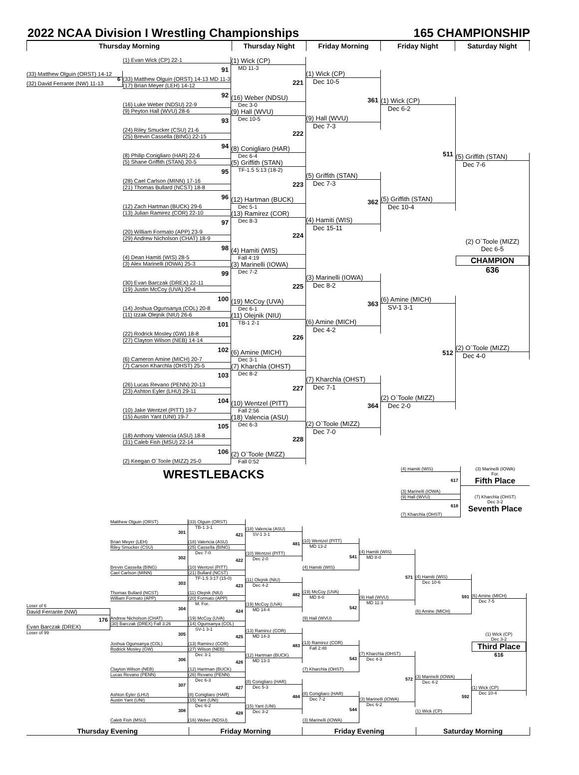2022 NCAA Division I Wrestling Championships
165 CHAMPIONSHIP
Thursday Morning Thursday Night Friday Morning Friday Night Saturday Night
(33) Matthew Olguin (ORST) 14-12
6
(32) David Ferrante (NW) 11-13
(1) Evan Wick (CP) 22-1
91
(33) Matthew Olguin (ORST) 14-13 MD 11-3
(17) Brian Meyer (LEH) 14-12
92
(16) Luke Weber (NDSU) 22-9
(9) Peyton Hall (WVU) 28-6
93
(24) Riley Smucker (CSU) 21-6
(25) Brevin Cassella (BING) 22-15
94
(8) Philip Conigliaro (HAR) 22-6
(5) Shane Griffith (STAN) 20-5
95
(28) Cael Carlson (MINN) 17-16
(21) Thomas Bullard (NCST) 18-8
96
(12) Zach Hartman (BUCK) 29-6
(13) Julian Ramirez (COR) 22-10
97
(20) William Formato (APP) 23-9
(29) Andrew Nicholson (CHAT) 18-9
98
(4) Dean Hamiti (WIS) 28-5
(3) Alex Marinelli (IOWA) 25-3
99
(30) Evan Barczak (DREX) 22-11
(19) Justin McCoy (UVA) 20-4
100
(14) Joshua Ogunsanya (COL) 20-8
(11) Izzak Olejnik (NIU) 26-6
101
(22) Rodrick Mosley (GW) 18-8
(27) Clayton Wilson (NEB) 14-14
102
(6) Cameron Amine (MICH) 20-7
(7) Carson Kharchla (OHST) 25-5
103
(26) Lucas Revano (PENN) 20-13
(23) Ashton Eyler (LHU) 29-11
104
(10) Jake Wentzel (PITT) 19-7
(15) Austin Yant (UNI) 19-7
105
(18) Anthony Valencia (ASU) 18-8
(31) Caleb Fish (MSU) 22-14
106
(2) Keegan O`Toole (MIZZ) 25-0
(1) Wick (CP)
MD 11-3
221
(16) Weber (NDSU)
Dec 3-0
(9) Hall (WVU)
Dec 10-5
222
(8) Conigliaro (HAR)
Dec 6-4
(5) Griffith (STAN)
TF-1.5 5:13 (18-2)
223
(12) Hartman (BUCK)
Dec 5-1
(13) Ramirez (COR)
Dec 8-3
224
(4) Hamiti (WIS)
Fall 4:19
(3) Marinelli (IOWA)
Dec 7-2
225
(19) McCoy (UVA)
Dec 6-1
(11) Olejnik (NIU)
TB-1 2-1
226
(6) Amine (MICH)
Dec 3-1
(7) Kharchla (OHST)
Dec 8-2
227
(10) Wentzel (PITT)
Fall 2:56
(18) Valencia (ASU)
Dec 6-3
228
(2) O`Toole (MIZZ)
Fall 0:52
(1) Wick (CP)
Dec 10-5
361
(9) Hall (WVU)
Dec 7-3
(5) Griffith (STAN)
Dec 7-3
362
(4) Hamiti (WIS)
Dec 15-11
(3) Marinelli (IOWA)
Dec 8-2
363
(6) Amine (MICH)
Dec 4-2
(7) Kharchla (OHST)
Dec 7-1
364
(2) O`Toole (MIZZ)
Dec 7-0
(1) Wick (CP)
Dec 6-2
511
(5) Griffith (STAN)
Dec 10-4
(6) Amine (MICH)
SV-1 3-1
512
(2) O`Toole (MIZZ)
Dec 2-0
(5) Griffith (STAN)
Dec 7-6
(2) O`Toole (MIZZ)
Dec 6-5
CHAMPION
636
(2) O`Toole (MIZZ)
Dec 4-0
WRESTLEBACKS
(4) Hamiti (WIS)
617
(3) Marinelli (IOWA)
(3) Marinelli (IOWA)
For.
Fifth Place
(9) Hall (WVU)
618
(7) Kharchla (OHST)
(7) Kharchla (OHST)
Dec 3-2
Seventh Place
Loser of 6
David Ferrante (NW)
176
Evan Barczak (DREX)
Loser of 99
Matthew Olguin (ORST)
301
Brian Meyer (LEH)
Riley Smucker (CSU)
302
Brevin Cassella (BING)
Cael Carlson (MINN)
303
Thomas Bullard (NCST)
William Formato (APP)
304
Andrew Nicholson (CHAT)
(30) Barczak (DREX) Fall 3:26
305
Joshua Ogunsanya (COL)
Rodrick Mosley (GW)
306
Clayton Wilson (NEB)
Lucas Revano (PENN)
307
Ashton Eyler (LHU)
Austin Yant (UNI)
308
Caleb Fish (MSU)
(33) Olguin (ORST)
TB-1 3-1
421
(18) Valencia (ASU)
(25) Cassella (BING)
Dec 7-0
422
(10) Wentzel (PITT)
(21) Bullard (NCST)
TF-1.5 3:17 (15-0)
423
(11) Olejnik (NIU)
(20) Formato (APP)
M. For.
424
(19) McCoy (UVA)
(14) Ogunsanya (COL)
SV-1 3-1
425
(13) Ramirez (COR)
(27) Wilson (NEB)
Dec 3-1
426
(12) Hartman (BUCK)
(26) Revano (PENN)
Dec 6-3
427
(8) Conigliaro (HAR)
(15) Yant (UNI)
Dec 6-2
428
(16) Weber (NDSU)
(18) Valencia (ASU)
SV-1 3-1
481
(10) Wentzel (PITT)
Dec 2-0
(11) Olejnik (NIU)
Dec 4-2
482
(19) McCoy (UVA)
MD 14-4
(13) Ramirez (COR)
MD 14-3
483
(12) Hartman (BUCK)
MD 13-3
(8) Conigliaro (HAR)
Dec 5-3
484
(15) Yant (UNI)
Dec 3-2
(10) Wentzel (PITT)
MD 13-2
541
(4) Hamiti (WIS)
(19) McCoy (UVA)
MD 8-0
542
(9) Hall (WVU)
(13) Ramirez (COR)
Fall 2:48
543
(7) Kharchla (OHST)
(8) Conigliaro (HAR)
Dec 7-2
544
(3) Marinelli (IOWA)
(4) Hamiti (WIS)
MD 8-0
571
(9) Hall (WVU)
MD 11-3
(7) Kharchla (OHST)
Dec 4-3
572
(3) Marinelli (IOWA)
Dec 6-2
(4) Hamiti (WIS)
Dec 10-6
591
(6) Amine (MICH)
(3) Marinelli (IOWA)
Dec 4-2
592
(1) Wick (CP)
(6) Amine (MICH)
Dec 7-5
(1) Wick (CP)
Dec 3-2
Third Place
616
(1) Wick (CP)
Dec 10-4
Thursday Evening Friday Morning Friday Evening Saturday Morning